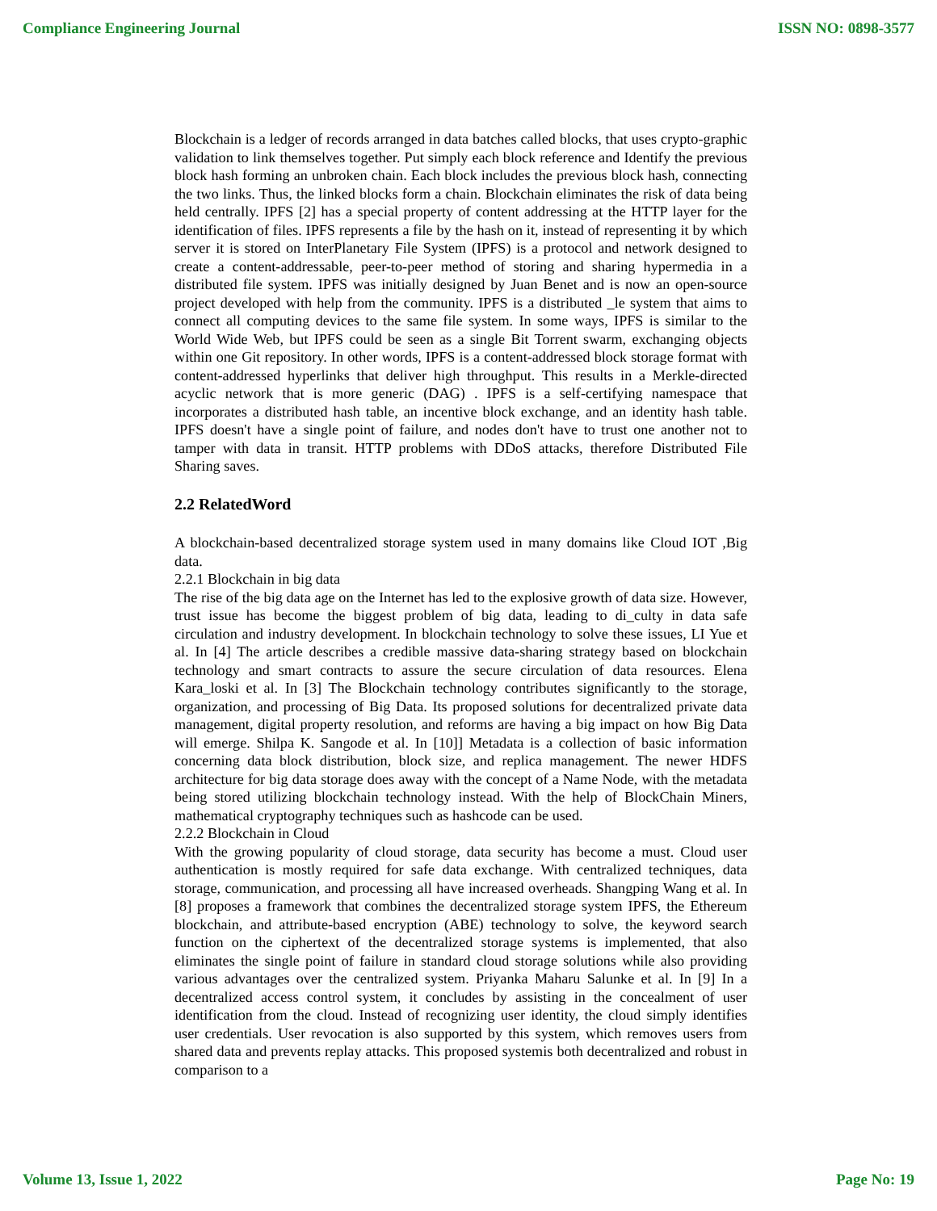Compliance Engineering Journal ISSN NO: 0898-3577
Blockchain is a ledger of records arranged in data batches called blocks, that uses crypto-graphic validation to link themselves together. Put simply each block reference and Identify the previous block hash forming an unbroken chain. Each block includes the previous block hash, connecting the two links. Thus, the linked blocks form a chain. Blockchain eliminates the risk of data being held centrally. IPFS [2] has a special property of content addressing at the HTTP layer for the identification of files. IPFS represents a file by the hash on it, instead of representing it by which server it is stored on InterPlanetary File System (IPFS) is a protocol and network designed to create a content-addressable, peer-to-peer method of storing and sharing hypermedia in a distributed file system. IPFS was initially designed by Juan Benet and is now an open-source project developed with help from the community. IPFS is a distributed _le system that aims to connect all computing devices to the same file system. In some ways, IPFS is similar to the World Wide Web, but IPFS could be seen as a single Bit Torrent swarm, exchanging objects within one Git repository. In other words, IPFS is a content-addressed block storage format with content-addressed hyperlinks that deliver high throughput. This results in a Merkle-directed acyclic network that is more generic (DAG) . IPFS is a self-certifying namespace that incorporates a distributed hash table, an incentive block exchange, and an identity hash table. IPFS doesn't have a single point of failure, and nodes don't have to trust one another not to tamper with data in transit. HTTP problems with DDoS attacks, therefore Distributed File Sharing saves.
2.2 RelatedWord
A blockchain-based decentralized storage system used in many domains like Cloud IOT ,Big data.
2.2.1 Blockchain in big data
The rise of the big data age on the Internet has led to the explosive growth of data size. However, trust issue has become the biggest problem of big data, leading to di_culty in data safe circulation and industry development. In blockchain technology to solve these issues, LI Yue et al. In [4] The article describes a credible massive data-sharing strategy based on blockchain technology and smart contracts to assure the secure circulation of data resources. Elena Kara_loski et al. In [3] The Blockchain technology contributes significantly to the storage, organization, and processing of Big Data. Its proposed solutions for decentralized private data management, digital property resolution, and reforms are having a big impact on how Big Data will emerge. Shilpa K. Sangode et al. In [10]] Metadata is a collection of basic information concerning data block distribution, block size, and replica management. The newer HDFS architecture for big data storage does away with the concept of a Name Node, with the metadata being stored utilizing blockchain technology instead. With the help of BlockChain Miners, mathematical cryptography techniques such as hashcode can be used.
2.2.2 Blockchain in Cloud
With the growing popularity of cloud storage, data security has become a must. Cloud user authentication is mostly required for safe data exchange. With centralized techniques, data storage, communication, and processing all have increased overheads. Shangping Wang et al. In [8] proposes a framework that combines the decentralized storage system IPFS, the Ethereum blockchain, and attribute-based encryption (ABE) technology to solve, the keyword search function on the ciphertext of the decentralized storage systems is implemented, that also eliminates the single point of failure in standard cloud storage solutions while also providing various advantages over the centralized system. Priyanka Maharu Salunke et al. In [9] In a decentralized access control system, it concludes by assisting in the concealment of user identification from the cloud. Instead of recognizing user identity, the cloud simply identifies user credentials. User revocation is also supported by this system, which removes users from shared data and prevents replay attacks. This proposed systemis both decentralized and robust in comparison to a
Volume 13, Issue 1, 2022 Page No: 19